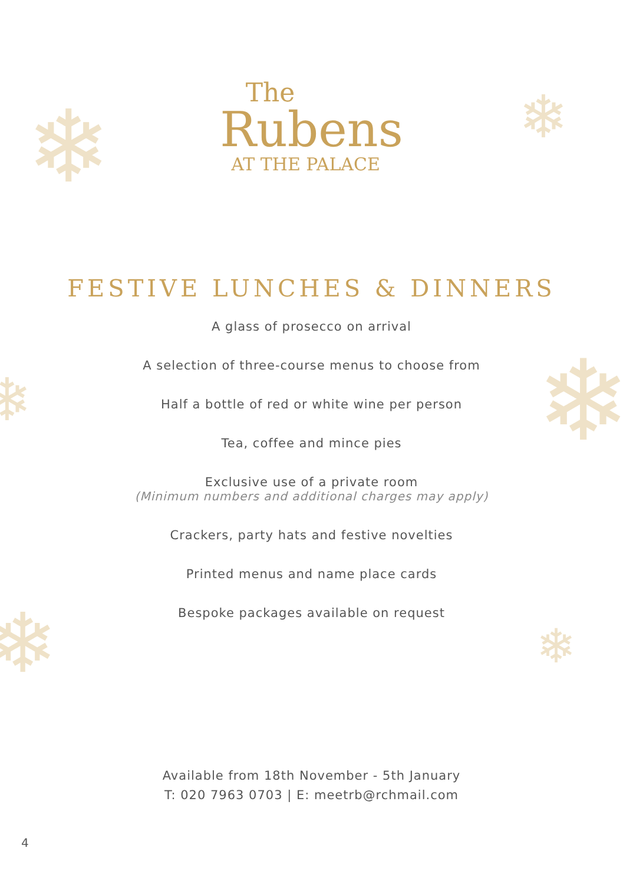❄ ❄
❄
❄
❄ ❄
The
Rubens
AT THE PALACE
FESTIVE LUNCHES & DINNERS
A glass of prosecco on arrival
A selection of three-course menus to choose from
Half a bottle of red or white wine per person
Tea, coffee and mince pies
Exclusive use of a private room
(Minimum numbers and additional charges may apply)
Crackers, party hats and festive novelties
Printed menus and name place cards
Bespoke packages available on request
Available from 18th November - 5th January
T: 020 7963 0703 | E: meetrb@rchmail.com
4